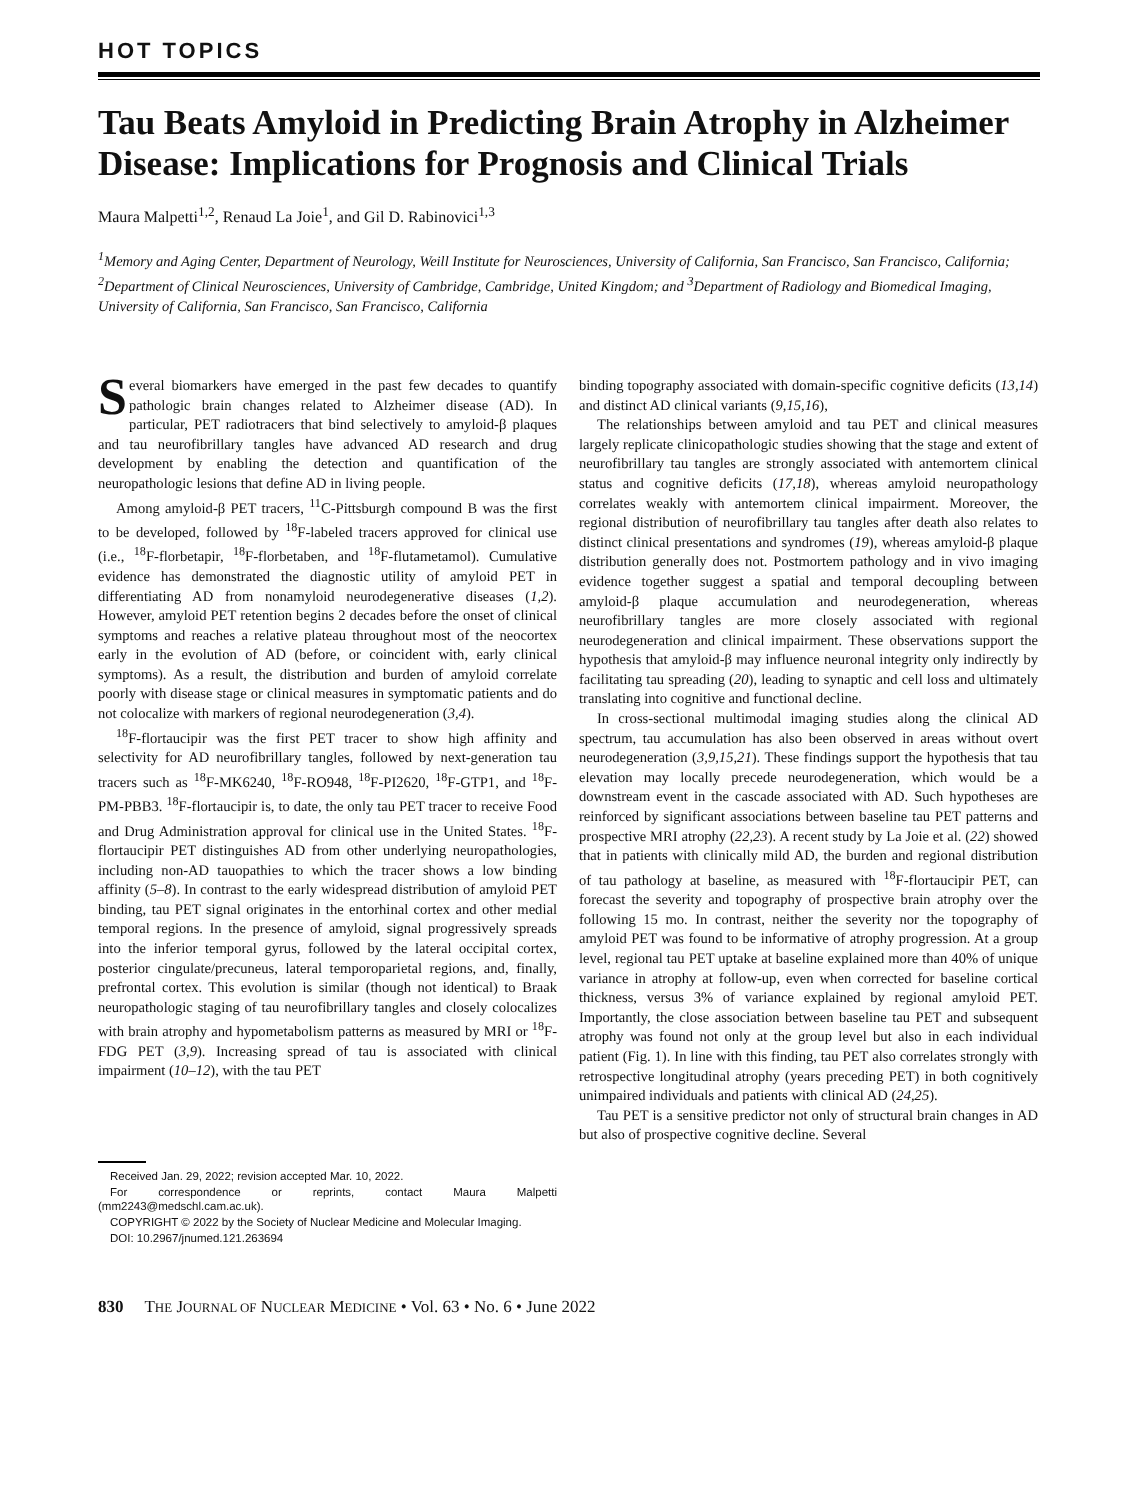HOT TOPICS
Tau Beats Amyloid in Predicting Brain Atrophy in Alzheimer Disease: Implications for Prognosis and Clinical Trials
Maura Malpetti<sup>1,2</sup>, Renaud La Joie<sup>1</sup>, and Gil D. Rabinovici<sup>1,3</sup>
<sup>1</sup> Memory and Aging Center, Department of Neurology, Weill Institute for Neurosciences, University of California, San Francisco, San Francisco, California; <sup>2</sup>Department of Clinical Neurosciences, University of Cambridge, Cambridge, United Kingdom; and <sup>3</sup>Department of Radiology and Biomedical Imaging, University of California, San Francisco, San Francisco, California
Several biomarkers have emerged in the past few decades to quantify pathologic brain changes related to Alzheimer disease (AD). In particular, PET radiotracers that bind selectively to amyloid-β plaques and tau neurofibrillary tangles have advanced AD research and drug development by enabling the detection and quantification of the neuropathologic lesions that define AD in living people.
Among amyloid-β PET tracers, <sup>11</sup>C-Pittsburgh compound B was the first to be developed, followed by <sup>18</sup>F-labeled tracers approved for clinical use (i.e., <sup>18</sup>F-florbetapir, <sup>18</sup>F-florbetaben, and <sup>18</sup>F-flutametamol). Cumulative evidence has demonstrated the diagnostic utility of amyloid PET in differentiating AD from nonamyloid neurodegenerative diseases (1,2). However, amyloid PET retention begins 2 decades before the onset of clinical symptoms and reaches a relative plateau throughout most of the neocortex early in the evolution of AD (before, or coincident with, early clinical symptoms). As a result, the distribution and burden of amyloid correlate poorly with disease stage or clinical measures in symptomatic patients and do not colocalize with markers of regional neurodegeneration (3,4).
<sup>18</sup>F-flortaucipir was the first PET tracer to show high affinity and selectivity for AD neurofibrillary tangles, followed by next-generation tau tracers such as <sup>18</sup>F-MK6240, <sup>18</sup>F-RO948, <sup>18</sup>F-PI2620, <sup>18</sup>F-GTP1, and <sup>18</sup>F-PM-PBB3. <sup>18</sup>F-flortaucipir is, to date, the only tau PET tracer to receive Food and Drug Administration approval for clinical use in the United States. <sup>18</sup>F-flortaucipir PET distinguishes AD from other underlying neuropathologies, including non-AD tauopathies to which the tracer shows a low binding affinity (5–8). In contrast to the early widespread distribution of amyloid PET binding, tau PET signal originates in the entorhinal cortex and other medial temporal regions. In the presence of amyloid, signal progressively spreads into the inferior temporal gyrus, followed by the lateral occipital cortex, posterior cingulate/precuneus, lateral temporoparietal regions, and, finally, prefrontal cortex. This evolution is similar (though not identical) to Braak neuropathologic staging of tau neurofibrillary tangles and closely colocalizes with brain atrophy and hypometabolism patterns as measured by MRI or <sup>18</sup>F-FDG PET (3,9). Increasing spread of tau is associated with clinical impairment (10–12), with the tau PET
Received Jan. 29, 2022; revision accepted Mar. 10, 2022.
For correspondence or reprints, contact Maura Malpetti (mm2243@medschl.cam.ac.uk).
COPYRIGHT © 2022 by the Society of Nuclear Medicine and Molecular Imaging.
DOI: 10.2967/jnumed.121.263694
binding topography associated with domain-specific cognitive deficits (13,14) and distinct AD clinical variants (9,15,16),
The relationships between amyloid and tau PET and clinical measures largely replicate clinicopathologic studies showing that the stage and extent of neurofibrillary tau tangles are strongly associated with antemortem clinical status and cognitive deficits (17,18), whereas amyloid neuropathology correlates weakly with antemortem clinical impairment. Moreover, the regional distribution of neurofibrillary tau tangles after death also relates to distinct clinical presentations and syndromes (19), whereas amyloid-β plaque distribution generally does not. Postmortem pathology and in vivo imaging evidence together suggest a spatial and temporal decoupling between amyloid-β plaque accumulation and neurodegeneration, whereas neurofibrillary tangles are more closely associated with regional neurodegeneration and clinical impairment. These observations support the hypothesis that amyloid-β may influence neuronal integrity only indirectly by facilitating tau spreading (20), leading to synaptic and cell loss and ultimately translating into cognitive and functional decline.
In cross-sectional multimodal imaging studies along the clinical AD spectrum, tau accumulation has also been observed in areas without overt neurodegeneration (3,9,15,21). These findings support the hypothesis that tau elevation may locally precede neurodegeneration, which would be a downstream event in the cascade associated with AD. Such hypotheses are reinforced by significant associations between baseline tau PET patterns and prospective MRI atrophy (22,23). A recent study by La Joie et al. (22) showed that in patients with clinically mild AD, the burden and regional distribution of tau pathology at baseline, as measured with <sup>18</sup>F-flortaucipir PET, can forecast the severity and topography of prospective brain atrophy over the following 15 mo. In contrast, neither the severity nor the topography of amyloid PET was found to be informative of atrophy progression. At a group level, regional tau PET uptake at baseline explained more than 40% of unique variance in atrophy at follow-up, even when corrected for baseline cortical thickness, versus 3% of variance explained by regional amyloid PET. Importantly, the close association between baseline tau PET and subsequent atrophy was found not only at the group level but also in each individual patient (Fig. 1). In line with this finding, tau PET also correlates strongly with retrospective longitudinal atrophy (years preceding PET) in both cognitively unimpaired individuals and patients with clinical AD (24,25).
Tau PET is a sensitive predictor not only of structural brain changes in AD but also of prospective cognitive decline. Several
830 THE JOURNAL OF NUCLEAR MEDICINE • Vol. 63 • No. 6 • June 2022